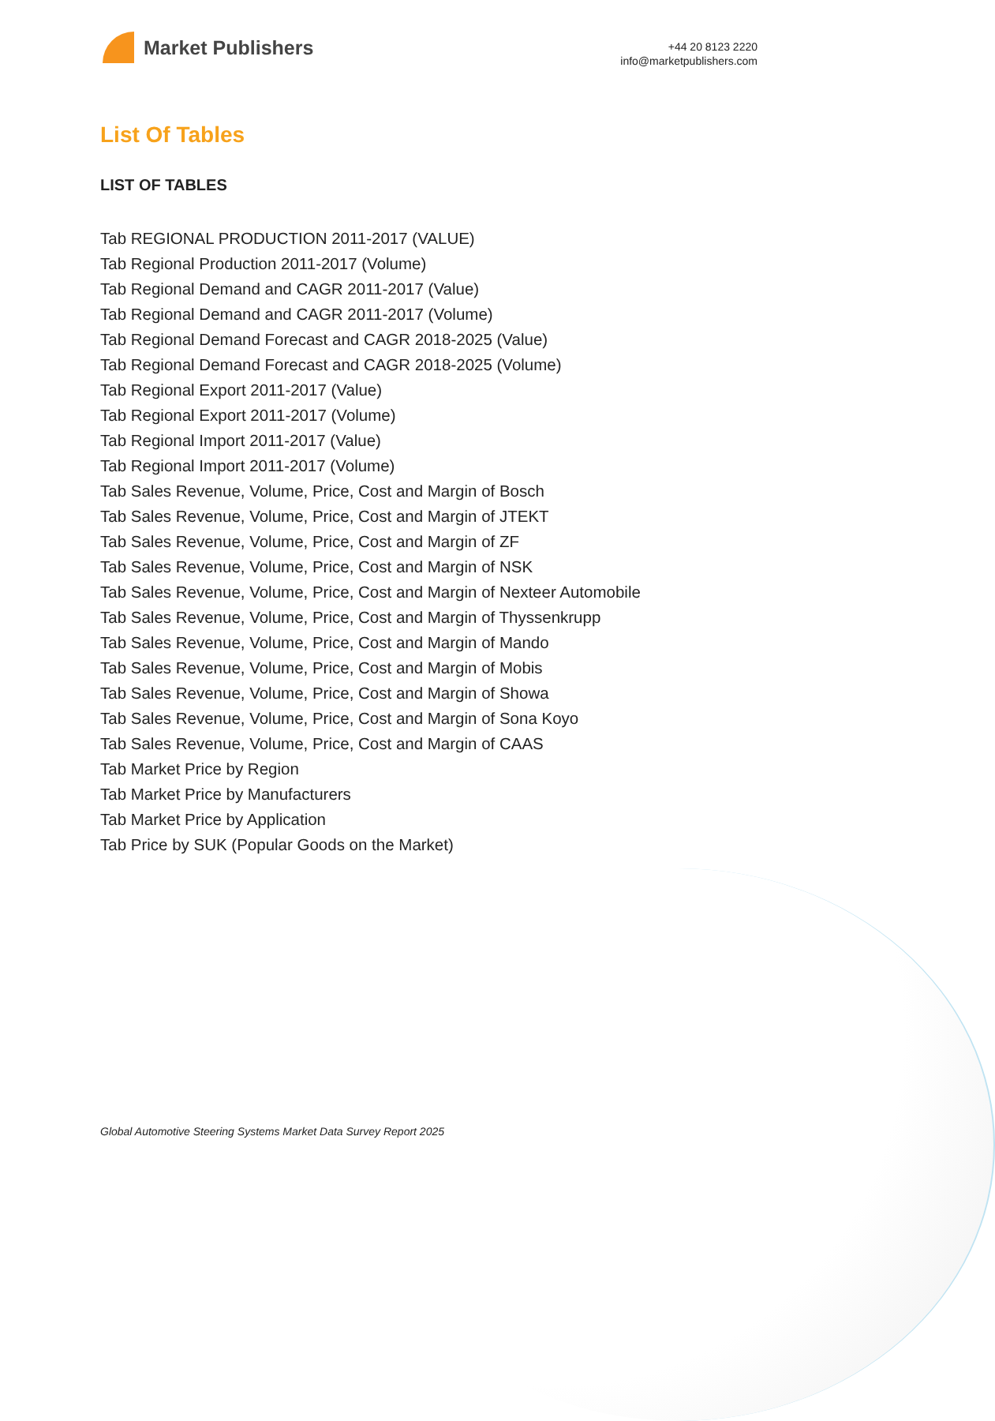Market Publishers
+44 20 8123 2220
info@marketpublishers.com
List Of Tables
LIST OF TABLES
Tab REGIONAL PRODUCTION 2011-2017 (VALUE)
Tab Regional Production 2011-2017 (Volume)
Tab Regional Demand and CAGR 2011-2017 (Value)
Tab Regional Demand and CAGR 2011-2017 (Volume)
Tab Regional Demand Forecast and CAGR 2018-2025 (Value)
Tab Regional Demand Forecast and CAGR 2018-2025 (Volume)
Tab Regional Export 2011-2017 (Value)
Tab Regional Export 2011-2017 (Volume)
Tab Regional Import 2011-2017 (Value)
Tab Regional Import 2011-2017 (Volume)
Tab Sales Revenue, Volume, Price, Cost and Margin of Bosch
Tab Sales Revenue, Volume, Price, Cost and Margin of JTEKT
Tab Sales Revenue, Volume, Price, Cost and Margin of ZF
Tab Sales Revenue, Volume, Price, Cost and Margin of NSK
Tab Sales Revenue, Volume, Price, Cost and Margin of Nexteer Automobile
Tab Sales Revenue, Volume, Price, Cost and Margin of Thyssenkrupp
Tab Sales Revenue, Volume, Price, Cost and Margin of Mando
Tab Sales Revenue, Volume, Price, Cost and Margin of Mobis
Tab Sales Revenue, Volume, Price, Cost and Margin of Showa
Tab Sales Revenue, Volume, Price, Cost and Margin of Sona Koyo
Tab Sales Revenue, Volume, Price, Cost and Margin of CAAS
Tab Market Price by Region
Tab Market Price by Manufacturers
Tab Market Price by Application
Tab Price by SUK (Popular Goods on the Market)
Global Automotive Steering Systems Market Data Survey Report 2025